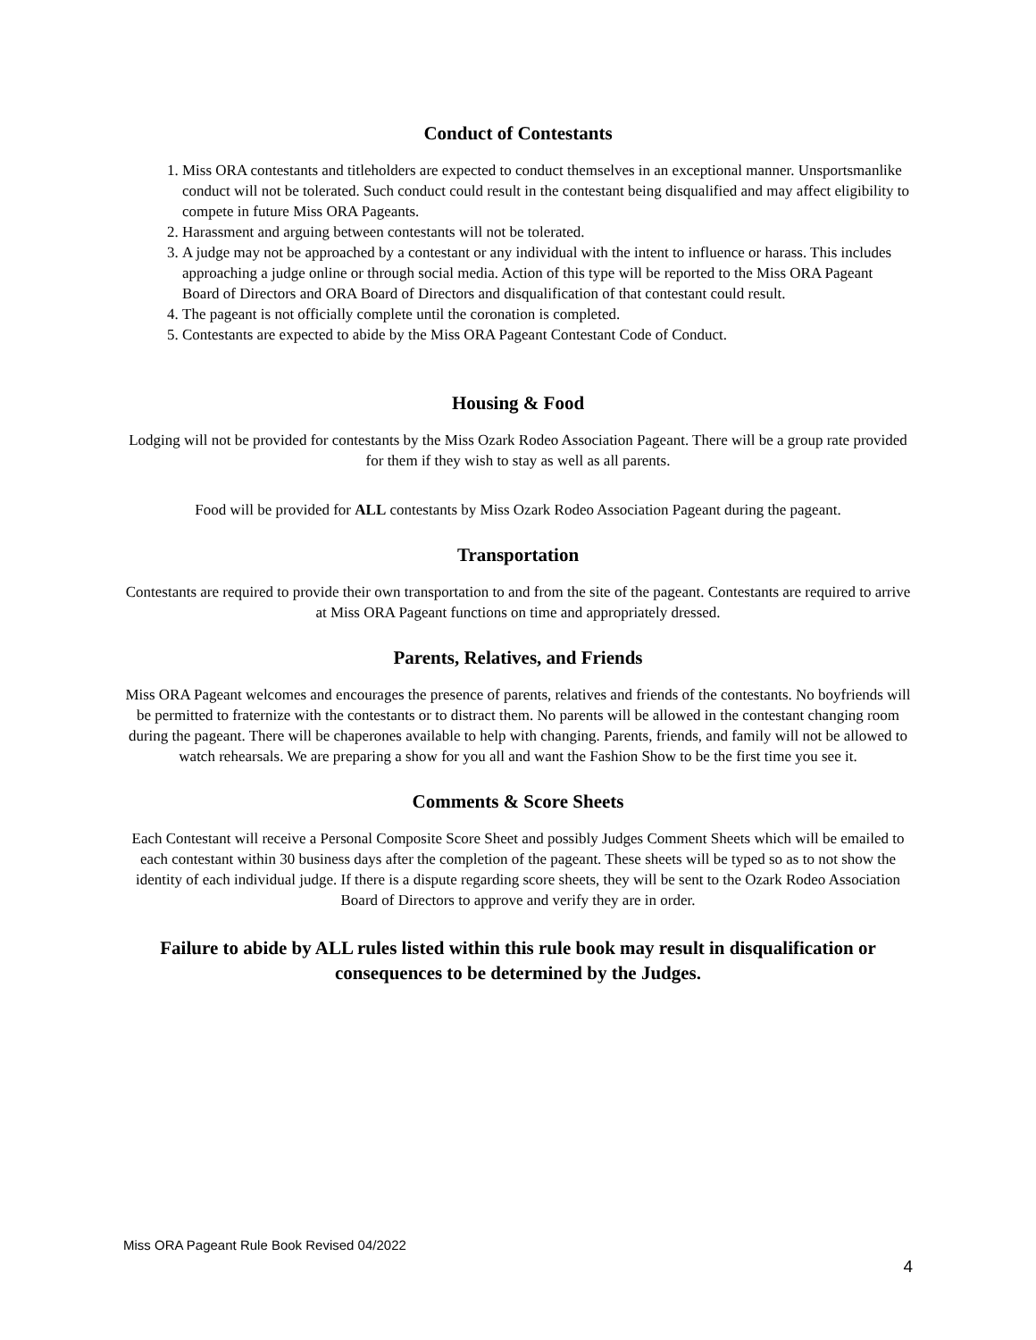Conduct of Contestants
1. Miss ORA contestants and titleholders are expected to conduct themselves in an exceptional manner. Unsportsmanlike conduct will not be tolerated. Such conduct could result in the contestant being disqualified and may affect eligibility to compete in future Miss ORA Pageants.
2. Harassment and arguing between contestants will not be tolerated.
3. A judge may not be approached by a contestant or any individual with the intent to influence or harass. This includes approaching a judge online or through social media. Action of this type will be reported to the Miss ORA Pageant Board of Directors and ORA Board of Directors and disqualification of that contestant could result.
4. The pageant is not officially complete until the coronation is completed.
5. Contestants are expected to abide by the Miss ORA Pageant Contestant Code of Conduct.
Housing & Food
Lodging will not be provided for contestants by the Miss Ozark Rodeo Association Pageant. There will be a group rate provided for them if they wish to stay as well as all parents.
Food will be provided for ALL contestants by Miss Ozark Rodeo Association Pageant during the pageant.
Transportation
Contestants are required to provide their own transportation to and from the site of the pageant. Contestants are required to arrive at Miss ORA Pageant functions on time and appropriately dressed.
Parents, Relatives, and Friends
Miss ORA Pageant welcomes and encourages the presence of parents, relatives and friends of the contestants. No boyfriends will be permitted to fraternize with the contestants or to distract them. No parents will be allowed in the contestant changing room during the pageant. There will be chaperones available to help with changing. Parents, friends, and family will not be allowed to watch rehearsals. We are preparing a show for you all and want the Fashion Show to be the first time you see it.
Comments & Score Sheets
Each Contestant will receive a Personal Composite Score Sheet and possibly Judges Comment Sheets which will be emailed to each contestant within 30 business days after the completion of the pageant. These sheets will be typed so as to not show the identity of each individual judge. If there is a dispute regarding score sheets, they will be sent to the Ozark Rodeo Association Board of Directors to approve and verify they are in order.
Failure to abide by ALL rules listed within this rule book may result in disqualification or consequences to be determined by the Judges.
Miss ORA Pageant Rule Book Revised 04/2022
4